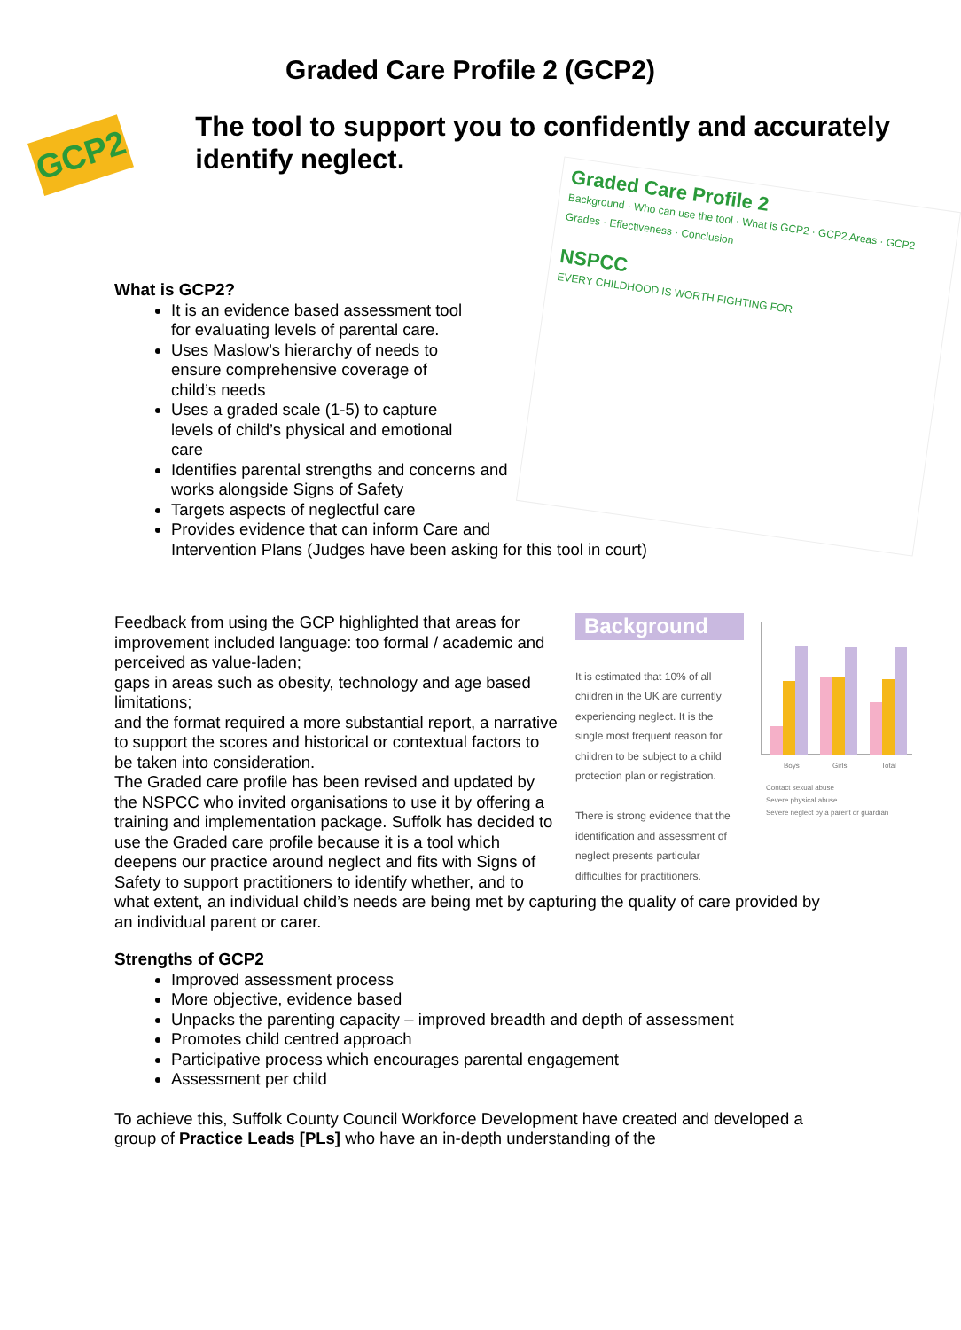Graded Care Profile 2 (GCP2)
GCP2
The tool to support you to confidently and accurately identify neglect.
Graded Care Profile 2
Background · Who can use the tool · What is GCP2 · GCP2 Areas · GCP2 Grades · Effectiveness · Conclusion
NSPCC
EVERY CHILDHOOD IS WORTH FIGHTING FOR
What is GCP2?
It is an evidence based assessment tool for evaluating levels of parental care.
Uses Maslow’s hierarchy of needs to ensure comprehensive coverage of child’s needs
Uses a graded scale (1-5) to capture levels of child’s physical and emotional care
Identifies parental strengths and concerns and works alongside Signs of Safety
Targets aspects of neglectful care
Provides evidence that can inform Care and Intervention Plans (Judges have been asking for this tool in court)
Background
It is estimated that 10% of all children in the UK are currently experiencing neglect. It is the single most frequent reason for children to be subject to a child protection plan or registration.
There is strong evidence that the identification and assessment of neglect presents particular difficulties for practitioners.
Boys
Girls
Total
Contact sexual abuse
Severe physical abuse
Severe neglect by a parent or guardian
Feedback from using the GCP highlighted that areas for improvement included language: too formal / academic and perceived as value-laden;
gaps in areas such as obesity, technology and age based limitations;
and the format required a more substantial report, a narrative to support the scores and historical or contextual factors to be taken into consideration.
The Graded care profile has been revised and updated by the NSPCC who invited organisations to use it by offering a training and implementation package. Suffolk has decided to use the Graded care profile because it is a tool which deepens our practice around neglect and fits with Signs of Safety to support practitioners to identify whether, and to what extent, an individual child’s needs are being met by capturing the quality of care provided by an individual parent or carer.
Strengths of GCP2
Improved assessment process
More objective, evidence based
Unpacks the parenting capacity – improved breadth and depth of assessment
Promotes child centred approach
Participative process which encourages parental engagement
Assessment per child
To achieve this, Suffolk County Council Workforce Development have created and developed a group of Practice Leads [PLs] who have an in-depth understanding of the